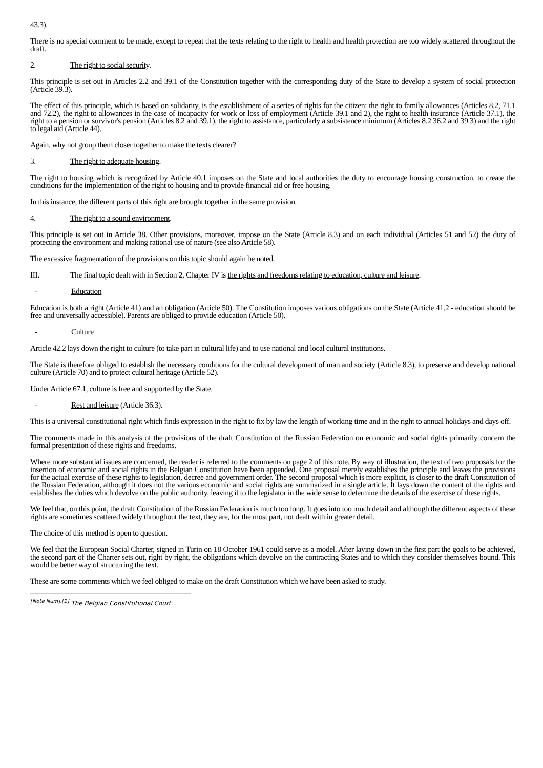43.3).
There is no special comment to be made, except to repeat that the texts relating to the right to health and health protection are too widely scattered throughout the draft.
2. The right to social security.
This principle is set out in Articles 2.2 and 39.1 of the Constitution together with the corresponding duty of the State to develop a system of social protection (Article 39.3).
The effect of this principle, which is based on solidarity, is the establishment of a series of rights for the citizen: the right to family allowances (Articles 8.2, 71.1 and 72.2), the right to allowances in the case of incapacity for work or loss of employment (Article 39.1 and 2), the right to health insurance (Article 37.1), the right to a pension or survivor's pension (Articles 8.2 and 39.1), the right to assistance, particularly a subsistence minimum (Articles 8.2 36.2 and 39.3) and the right to legal aid (Article 44).
Again, why not group them closer together to make the texts clearer?
3. The right to adequate housing.
The right to housing which is recognized by Article 40.1 imposes on the State and local authorities the duty to encourage housing construction, to create the conditions for the implementation of the right to housing and to provide financial aid or free housing.
In this instance, the different parts of this right are brought together in the same provision.
4. The right to a sound environment.
This principle is set out in Article 38. Other provisions, moreover, impose on the State (Article 8.3) and on each individual (Articles 51 and 52) the duty of protecting the environment and making rational use of nature (see also Article 58).
The excessive fragmentation of the provisions on this topic should again be noted.
III. The final topic dealt with in Section 2, Chapter IV is the rights and freedoms relating to education, culture and leisure.
- Education
Education is both a right (Article 41) and an obligation (Article 50). The Constitution imposes various obligations on the State (Article 41.2 - education should be free and universally accessible). Parents are obliged to provide education (Article 50).
- Culture
Article 42.2 lays down the right to culture (to take part in cultural life) and to use national and local cultural institutions.
The State is therefore obliged to establish the necessary conditions for the cultural development of man and society (Article 8.3), to preserve and develop national culture (Article 70) and to protect cultural heritage (Article 52).
Under Article 67.1, culture is free and supported by the State.
- Rest and leisure (Article 36.3).
This is a universal constitutional right which finds expression in the right to fix by law the length of working time and in the right to annual holidays and days off.
The comments made in this analysis of the provisions of the draft Constitution of the Russian Federation on economic and social rights primarily concern the formal presentation of these rights and freedoms.
Where more substantial issues are concerned, the reader is referred to the comments on page 2 of this note. By way of illustration, the text of two proposals for the insertion of economic and social rights in the Belgian Constitution have been appended. One proposal merely establishes the principle and leaves the provisions for the actual exercise of these rights to legislation, decree and government order. The second proposal which is more explicit, is closer to the draft Constitution of the Russian Federation, although it does not the various economic and social rights are summarized in a single article. It lays down the content of the rights and establishes the duties which devolve on the public authority, leaving it to the legislator in the wide sense to determine the details of the exercise of these rights.
We feel that, on this point, the draft Constitution of the Russian Federation is much too long. It goes into too much detail and although the different aspects of these rights are sometimes scattered widely throughout the text, they are, for the most part, not dealt with in greater detail.
The choice of this method is open to question.
We feel that the European Social Charter, signed in Turin on 18 October 1961 could serve as a model. After laying down in the first part the goals to be achieved, the second part of the Charter sets out, right by right, the obligations which devolve on the contracting States and to which they consider themselves bound. This would be better way of structuring the text.
These are some comments which we feel obliged to make on the draft Constitution which we have been asked to study.
<sup>[Note Num].[1]</sup> The Belgian Constitutional Court.